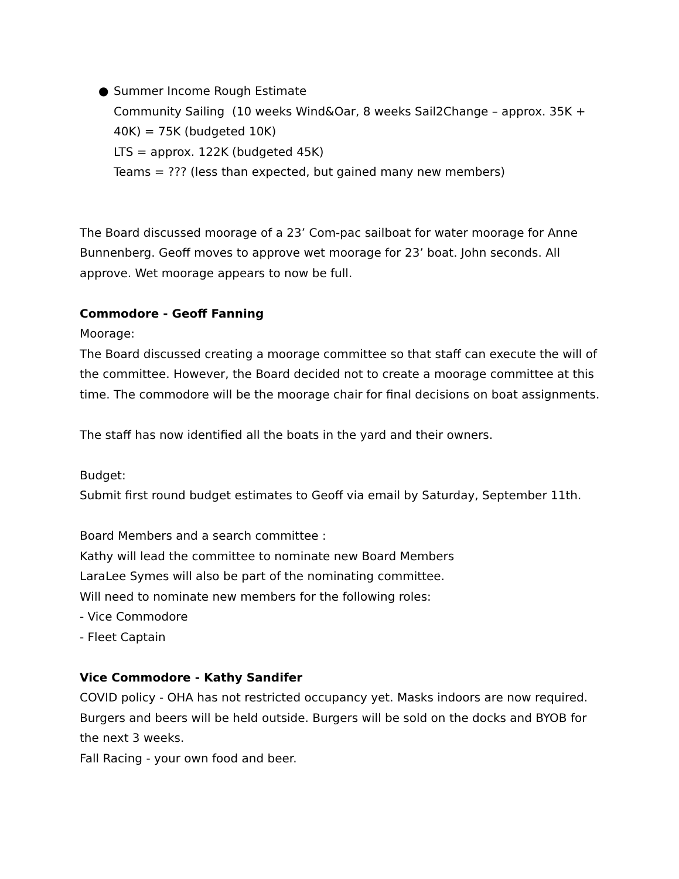● Summer Income Rough Estimate
Community Sailing (10 weeks Wind&Oar, 8 weeks Sail2Change – approx. 35K + 40K) = 75K (budgeted 10K)
LTS = approx. 122K (budgeted 45K)
Teams = ??? (less than expected, but gained many new members)
The Board discussed moorage of a 23’ Com-pac sailboat for water moorage for Anne Bunnenberg. Geoff moves to approve wet moorage for 23’ boat. John seconds. All approve. Wet moorage appears to now be full.
Commodore - Geoff Fanning
Moorage:
The Board discussed creating a moorage committee so that staff can execute the will of the committee. However, the Board decided not to create a moorage committee at this time. The commodore will be the moorage chair for final decisions on boat assignments.
The staff has now identified all the boats in the yard and their owners.
Budget:
Submit first round budget estimates to Geoff via email by Saturday, September 11th.
Board Members and a search committee :
Kathy will lead the committee to nominate new Board Members
LaraLee Symes will also be part of the nominating committee.
Will need to nominate new members for the following roles:
- Vice Commodore
- Fleet Captain
Vice Commodore - Kathy Sandifer
COVID policy - OHA has not restricted occupancy yet. Masks indoors are now required. Burgers and beers will be held outside. Burgers will be sold on the docks and BYOB for the next 3 weeks.
Fall Racing - your own food and beer.